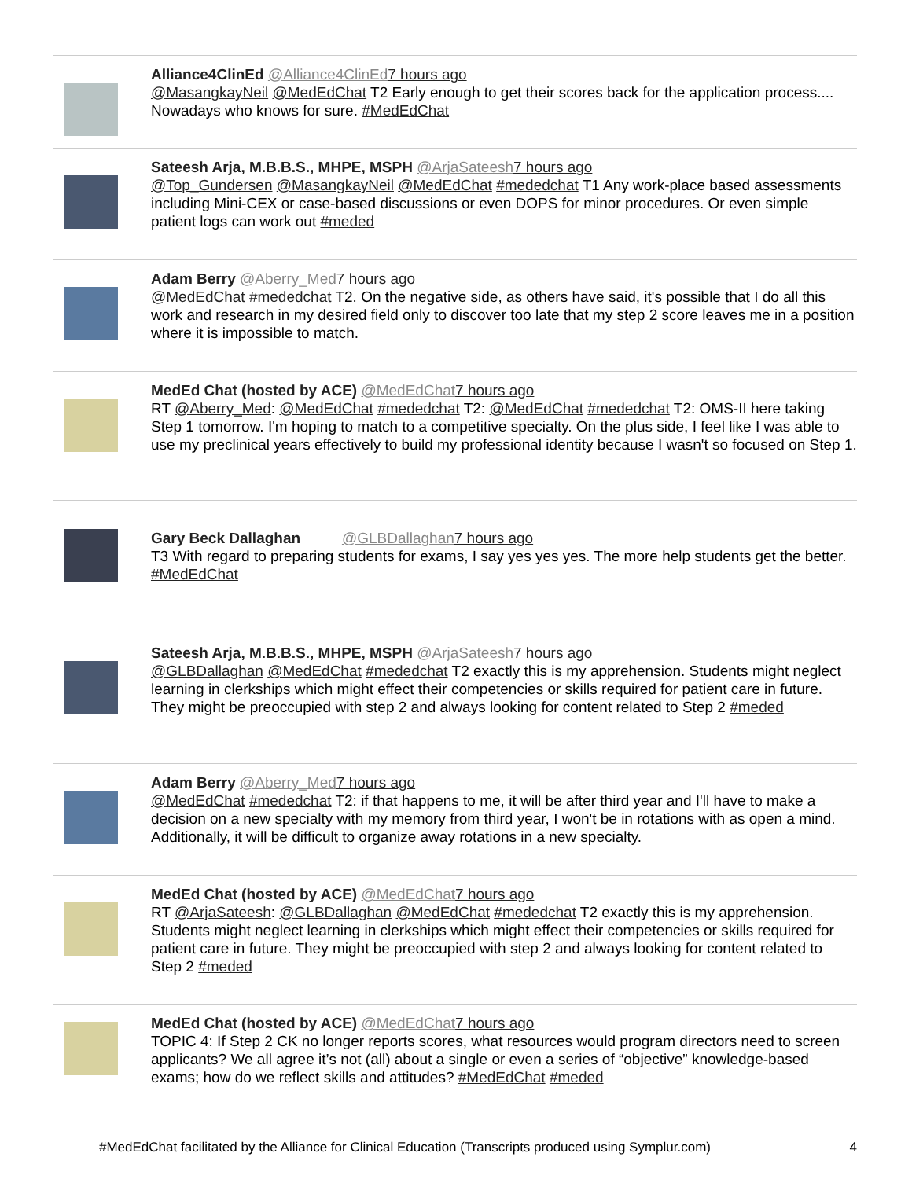Alliance4ClinEd @Alliance4ClinEd 7 hours ago
@MasangkayNeil @MedEdChat T2 Early enough to get their scores back for the application process.... Nowadays who knows for sure. #MedEdChat
Sateesh Arja, M.B.B.S., MHPE, MSPH @ArjaSateesh 7 hours ago
@Top_Gundersen @MasangkayNeil @MedEdChat #mededchat T1 Any work-place based assessments including Mini-CEX or case-based discussions or even DOPS for minor procedures. Or even simple patient logs can work out #meded
Adam Berry @Aberry_Med 7 hours ago
@MedEdChat #mededchat T2. On the negative side, as others have said, it's possible that I do all this work and research in my desired field only to discover too late that my step 2 score leaves me in a position where it is impossible to match.
MedEd Chat (hosted by ACE) @MedEdChat 7 hours ago
RT @Aberry_Med: @MedEdChat #mededchat T2: @MedEdChat #mededchat T2: OMS-II here taking Step 1 tomorrow. I'm hoping to match to a competitive specialty. On the plus side, I feel like I was able to use my preclinical years effectively to build my professional identity because I wasn't so focused on Step 1.
Gary Beck Dallaghan @GLBDallaghan 7 hours ago
T3 With regard to preparing students for exams, I say yes yes yes. The more help students get the better. #MedEdChat
Sateesh Arja, M.B.B.S., MHPE, MSPH @ArjaSateesh 7 hours ago
@GLBDallaghan @MedEdChat #mededchat T2 exactly this is my apprehension. Students might neglect learning in clerkships which might effect their competencies or skills required for patient care in future. They might be preoccupied with step 2 and always looking for content related to Step 2 #meded
Adam Berry @Aberry_Med 7 hours ago
@MedEdChat #mededchat T2: if that happens to me, it will be after third year and I'll have to make a decision on a new specialty with my memory from third year, I won't be in rotations with as open a mind. Additionally, it will be difficult to organize away rotations in a new specialty.
MedEd Chat (hosted by ACE) @MedEdChat 7 hours ago
RT @ArjaSateesh: @GLBDallaghan @MedEdChat #mededchat T2 exactly this is my apprehension. Students might neglect learning in clerkships which might effect their competencies or skills required for patient care in future. They might be preoccupied with step 2 and always looking for content related to Step 2 #meded
MedEd Chat (hosted by ACE) @MedEdChat 7 hours ago
TOPIC 4: If Step 2 CK no longer reports scores, what resources would program directors need to screen applicants? We all agree it’s not (all) about a single or even a series of “objective” knowledge-based exams; how do we reflect skills and attitudes? #MedEdChat #meded
#MedEdChat facilitated by the Alliance for Clinical Education (Transcripts produced using Symplur.com) 4